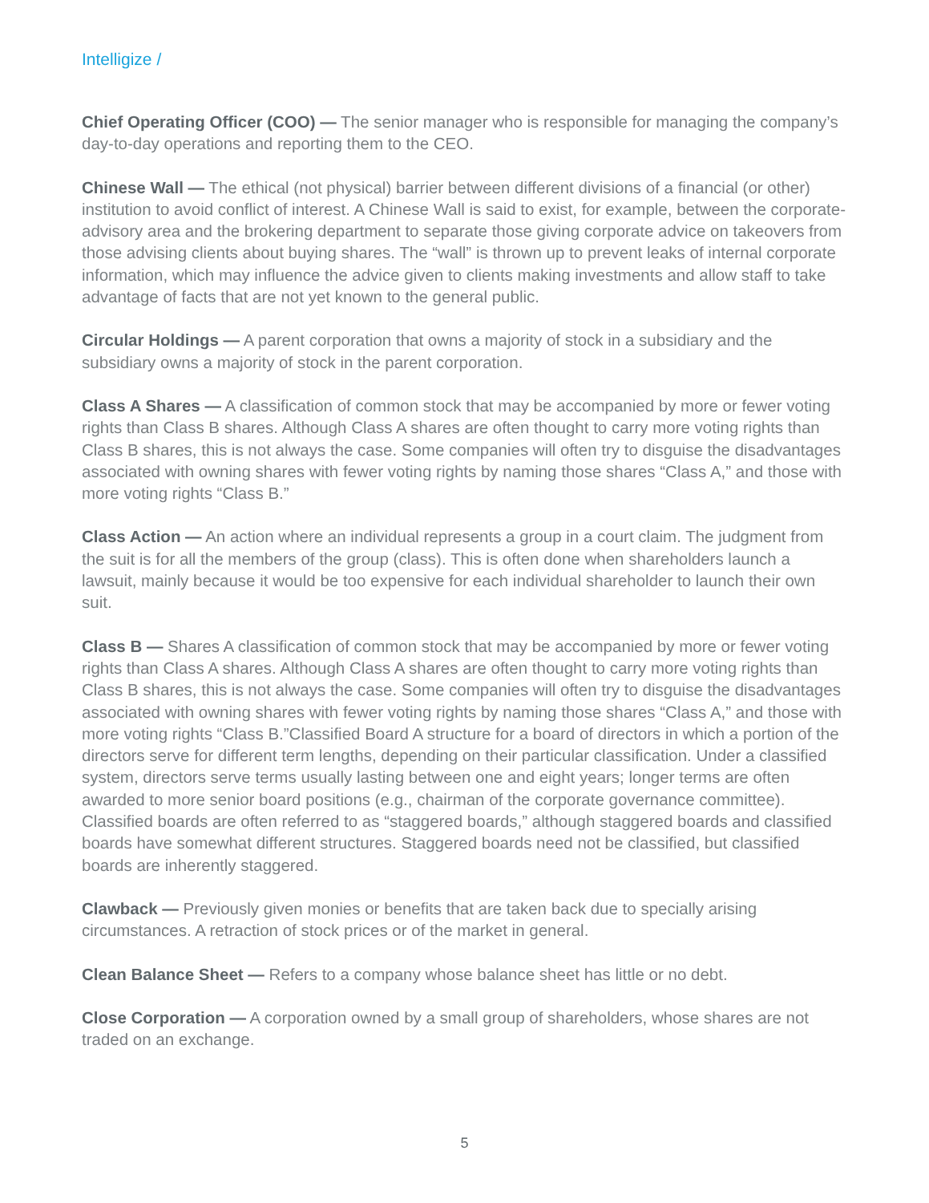Intelligize /
Chief Operating Officer (COO) — The senior manager who is responsible for managing the company’s day-to-day operations and reporting them to the CEO.
Chinese Wall — The ethical (not physical) barrier between different divisions of a financial (or other) institution to avoid conflict of interest. A Chinese Wall is said to exist, for example, between the corporate-advisory area and the brokering department to separate those giving corporate advice on takeovers from those advising clients about buying shares. The “wall” is thrown up to prevent leaks of internal corporate information, which may influence the advice given to clients making investments and allow staff to take advantage of facts that are not yet known to the general public.
Circular Holdings — A parent corporation that owns a majority of stock in a subsidiary and the subsidiary owns a majority of stock in the parent corporation.
Class A Shares — A classification of common stock that may be accompanied by more or fewer voting rights than Class B shares. Although Class A shares are often thought to carry more voting rights than Class B shares, this is not always the case. Some companies will often try to disguise the disadvantages associated with owning shares with fewer voting rights by naming those shares “Class A,” and those with more voting rights “Class B.”
Class Action — An action where an individual represents a group in a court claim. The judgment from the suit is for all the members of the group (class). This is often done when shareholders launch a lawsuit, mainly because it would be too expensive for each individual shareholder to launch their own suit.
Class B — Shares A classification of common stock that may be accompanied by more or fewer voting rights than Class A shares. Although Class A shares are often thought to carry more voting rights than Class B shares, this is not always the case. Some companies will often try to disguise the disadvantages associated with owning shares with fewer voting rights by naming those shares “Class A,” and those with more voting rights “Class B.”Classified Board A structure for a board of directors in which a portion of the directors serve for different term lengths, depending on their particular classification. Under a classified system, directors serve terms usually lasting between one and eight years; longer terms are often awarded to more senior board positions (e.g., chairman of the corporate governance committee). Classified boards are often referred to as “staggered boards,” although staggered boards and classified boards have somewhat different structures. Staggered boards need not be classified, but classified boards are inherently staggered.
Clawback — Previously given monies or benefits that are taken back due to specially arising circumstances. A retraction of stock prices or of the market in general.
Clean Balance Sheet — Refers to a company whose balance sheet has little or no debt.
Close Corporation — A corporation owned by a small group of shareholders, whose shares are not traded on an exchange.
5